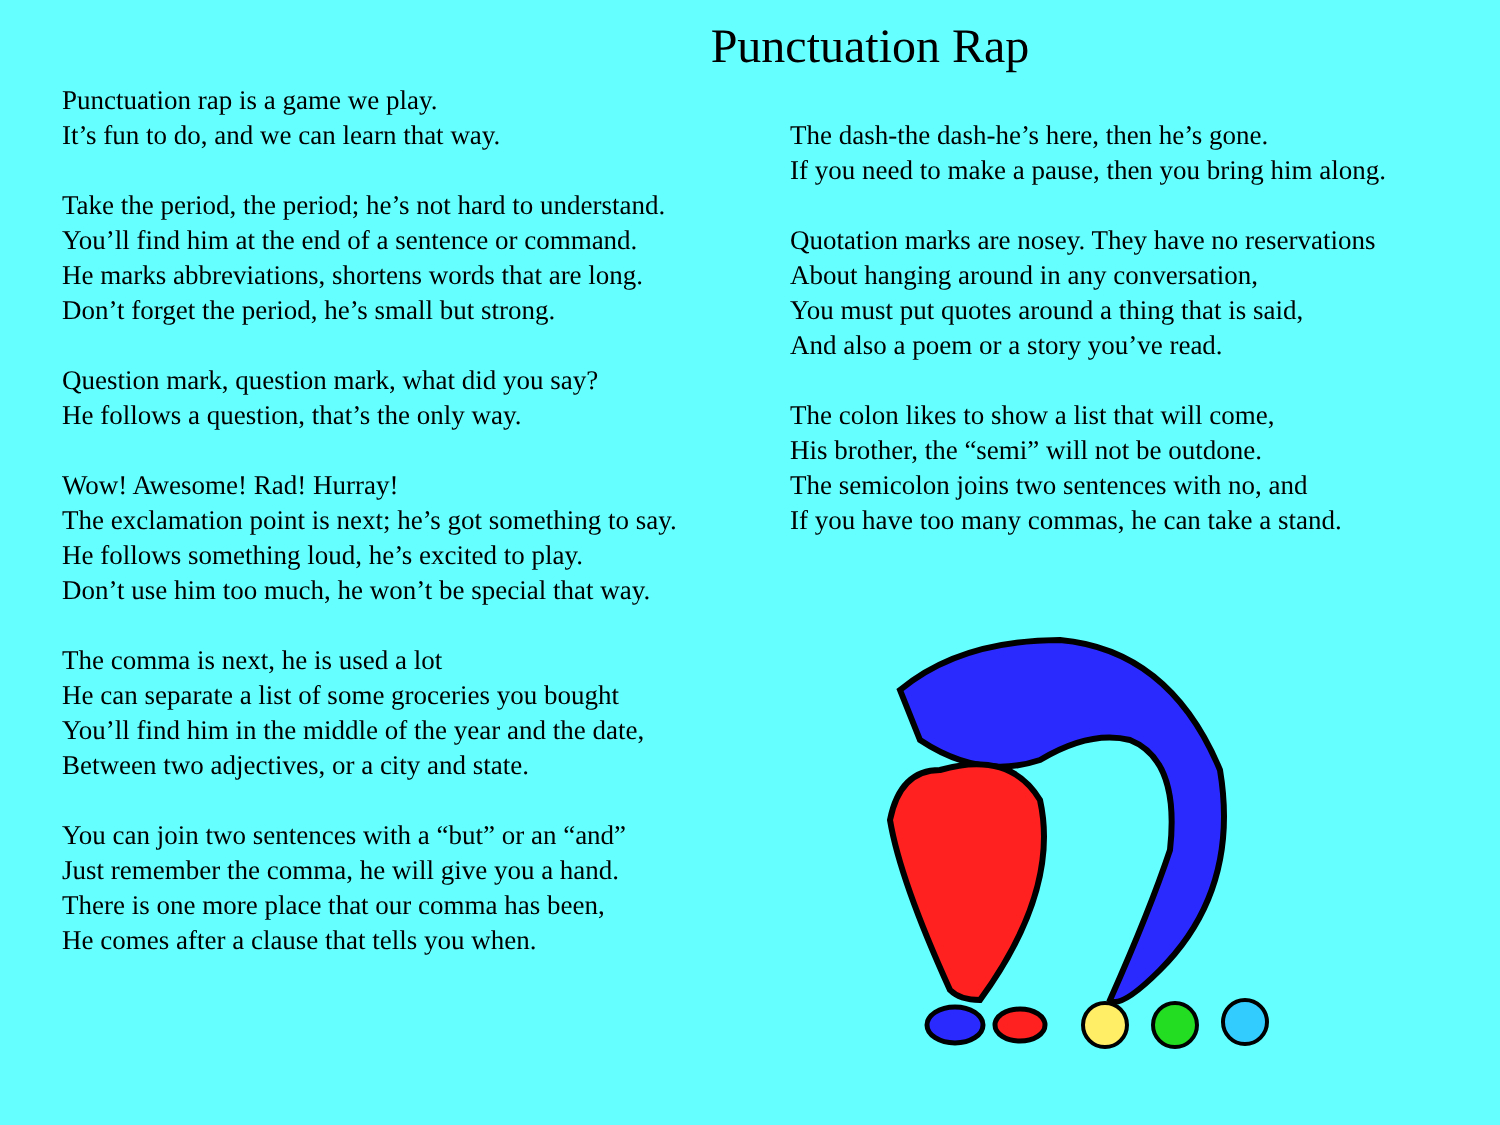Punctuation Rap
Punctuation rap is a game we play.
It’s fun to do, and we can learn that way.
Take the period, the period; he’s not hard to understand.
You’ll find him at the end of a sentence or command.
He marks abbreviations, shortens words that are long.
Don’t forget the period, he’s small but strong.
Question mark, question mark, what did you say?
He follows a question, that’s the only way.
Wow! Awesome! Rad! Hurray!
The exclamation point is next; he’s got something to say.
He follows something loud, he’s excited to play.
Don’t use him too much, he won’t be special that way.
The comma is next, he is used a lot
He can separate a list of some groceries you bought
You’ll find him in the middle of the year and the date,
Between two adjectives, or a city and state.
You can join two sentences with a “but” or an “and”
Just remember the comma, he will give you a hand.
There is one more place that our comma has been,
He comes after a clause that tells you when.
The dash-the dash-he’s here, then he’s gone.
If you need to make a pause, then you bring him along.
Quotation marks are nosey. They have no reservations
About hanging around in any conversation,
You must put quotes around a thing that is said,
And also a poem or a story you’ve read.
The colon likes to show a list that will come,
His brother, the “semi” will not be outdone.
The semicolon joins two sentences with no, and
If you have too many commas, he can take a stand.